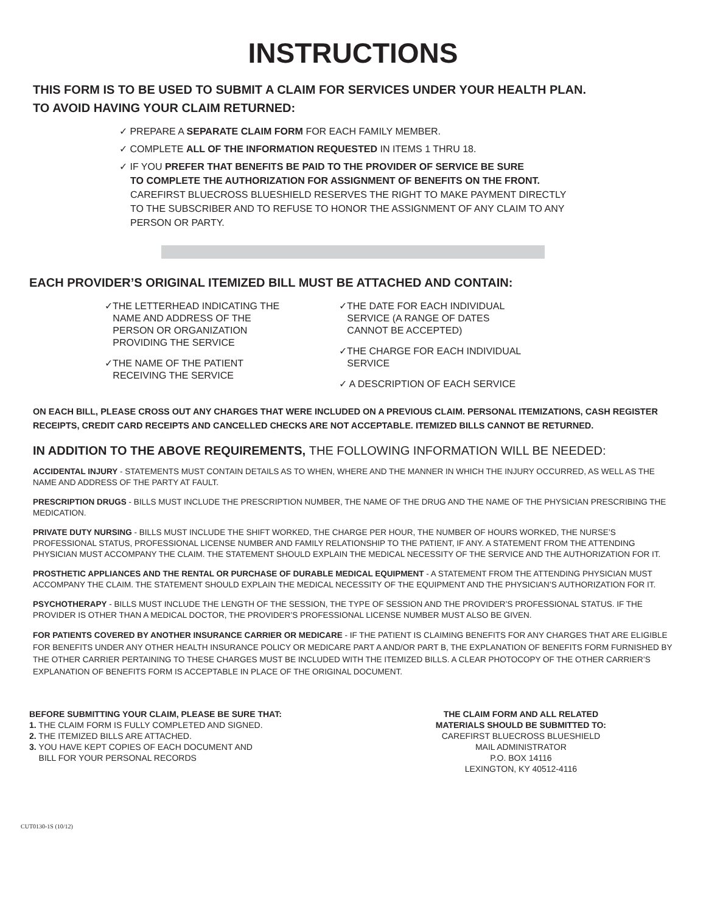INSTRUCTIONS
THIS FORM IS TO BE USED TO SUBMIT A CLAIM FOR SERVICES UNDER YOUR HEALTH PLAN.
TO AVOID HAVING YOUR CLAIM RETURNED:
✓ PREPARE A SEPARATE CLAIM FORM FOR EACH FAMILY MEMBER.
✓ COMPLETE ALL OF THE INFORMATION REQUESTED IN ITEMS 1 THRU 18.
✓ IF YOU PREFER THAT BENEFITS BE PAID TO THE PROVIDER OF SERVICE BE SURE
TO COMPLETE THE AUTHORIZATION FOR ASSIGNMENT OF BENEFITS ON THE FRONT.
CAREFIRST BLUECROSS BLUESHIELD RESERVES THE RIGHT TO MAKE PAYMENT DIRECTLY
TO THE SUBSCRIBER AND TO REFUSE TO HONOR THE ASSIGNMENT OF ANY CLAIM TO ANY
PERSON OR PARTY.
EACH PROVIDER’S ORIGINAL ITEMIZED BILL MUST BE ATTACHED AND CONTAIN:
✓THE LETTERHEAD INDICATING THE
NAME AND ADDRESS OF THE
PERSON OR ORGANIZATION
PROVIDING THE SERVICE
✓THE NAME OF THE PATIENT
RECEIVING THE SERVICE
✓THE DATE FOR EACH INDIVIDUAL
SERVICE (A RANGE OF DATES
CANNOT BE ACCEPTED)
✓THE CHARGE FOR EACH INDIVIDUAL
SERVICE
✓ A DESCRIPTION OF EACH SERVICE
ON EACH BILL, PLEASE CROSS OUT ANY CHARGES THAT WERE INCLUDED ON A PREVIOUS CLAIM. PERSONAL ITEMIZATIONS, CASH REGISTER RECEIPTS, CREDIT CARD RECEIPTS AND CANCELLED CHECKS ARE NOT ACCEPTABLE. ITEMIZED BILLS CANNOT BE RETURNED.
IN ADDITION TO THE ABOVE REQUIREMENTS, THE FOLLOWING INFORMATION WILL BE NEEDED:
ACCIDENTAL INJURY - STATEMENTS MUST CONTAIN DETAILS AS TO WHEN, WHERE AND THE MANNER IN WHICH THE INJURY OCCURRED, AS WELL AS THE NAME AND ADDRESS OF THE PARTY AT FAULT.
PRESCRIPTION DRUGS - BILLS MUST INCLUDE THE PRESCRIPTION NUMBER, THE NAME OF THE DRUG AND THE NAME OF THE PHYSICIAN PRESCRIBING THE MEDICATION.
PRIVATE DUTY NURSING - BILLS MUST INCLUDE THE SHIFT WORKED, THE CHARGE PER HOUR, THE NUMBER OF HOURS WORKED, THE NURSE’S PROFESSIONAL STATUS, PROFESSIONAL LICENSE NUMBER AND FAMILY RELATIONSHIP TO THE PATIENT, IF ANY. A STATEMENT FROM THE ATTENDING PHYSICIAN MUST ACCOMPANY THE CLAIM. THE STATEMENT SHOULD EXPLAIN THE MEDICAL NECESSITY OF THE SERVICE AND THE AUTHORIZATION FOR IT.
PROSTHETIC APPLIANCES AND THE RENTAL OR PURCHASE OF DURABLE MEDICAL EQUIPMENT - A STATEMENT FROM THE ATTENDING PHYSICIAN MUST ACCOMPANY THE CLAIM. THE STATEMENT SHOULD EXPLAIN THE MEDICAL NECESSITY OF THE EQUIPMENT AND THE PHYSICIAN’S AUTHORIZATION FOR IT.
PSYCHOTHERAPY - BILLS MUST INCLUDE THE LENGTH OF THE SESSION, THE TYPE OF SESSION AND THE PROVIDER’S PROFESSIONAL STATUS. IF THE PROVIDER IS OTHER THAN A MEDICAL DOCTOR, THE PROVIDER’S PROFESSIONAL LICENSE NUMBER MUST ALSO BE GIVEN.
FOR PATIENTS COVERED BY ANOTHER INSURANCE CARRIER OR MEDICARE - IF THE PATIENT IS CLAIMING BENEFITS FOR ANY CHARGES THAT ARE ELIGIBLE FOR BENEFITS UNDER ANY OTHER HEALTH INSURANCE POLICY OR MEDICARE PART A AND/OR PART B, THE EXPLANATION OF BENEFITS FORM FURNISHED BY THE OTHER CARRIER PERTAINING TO THESE CHARGES MUST BE INCLUDED WITH THE ITEMIZED BILLS. A CLEAR PHOTOCOPY OF THE OTHER CARRIER’S EXPLANATION OF BENEFITS FORM IS ACCEPTABLE IN PLACE OF THE ORIGINAL DOCUMENT.
BEFORE SUBMITTING YOUR CLAIM, PLEASE BE SURE THAT:
1. THE CLAIM FORM IS FULLY COMPLETED AND SIGNED.
2. THE ITEMIZED BILLS ARE ATTACHED.
3. YOU HAVE KEPT COPIES OF EACH DOCUMENT AND
BILL FOR YOUR PERSONAL RECORDS
THE CLAIM FORM AND ALL RELATED
MATERIALS SHOULD BE SUBMITTED TO:
CAREFIRST BLUECROSS BLUESHIELD
MAIL ADMINISTRATOR
P.O. BOX 14116
LEXINGTON, KY 40512-4116
CUT0130-1S (10/12)